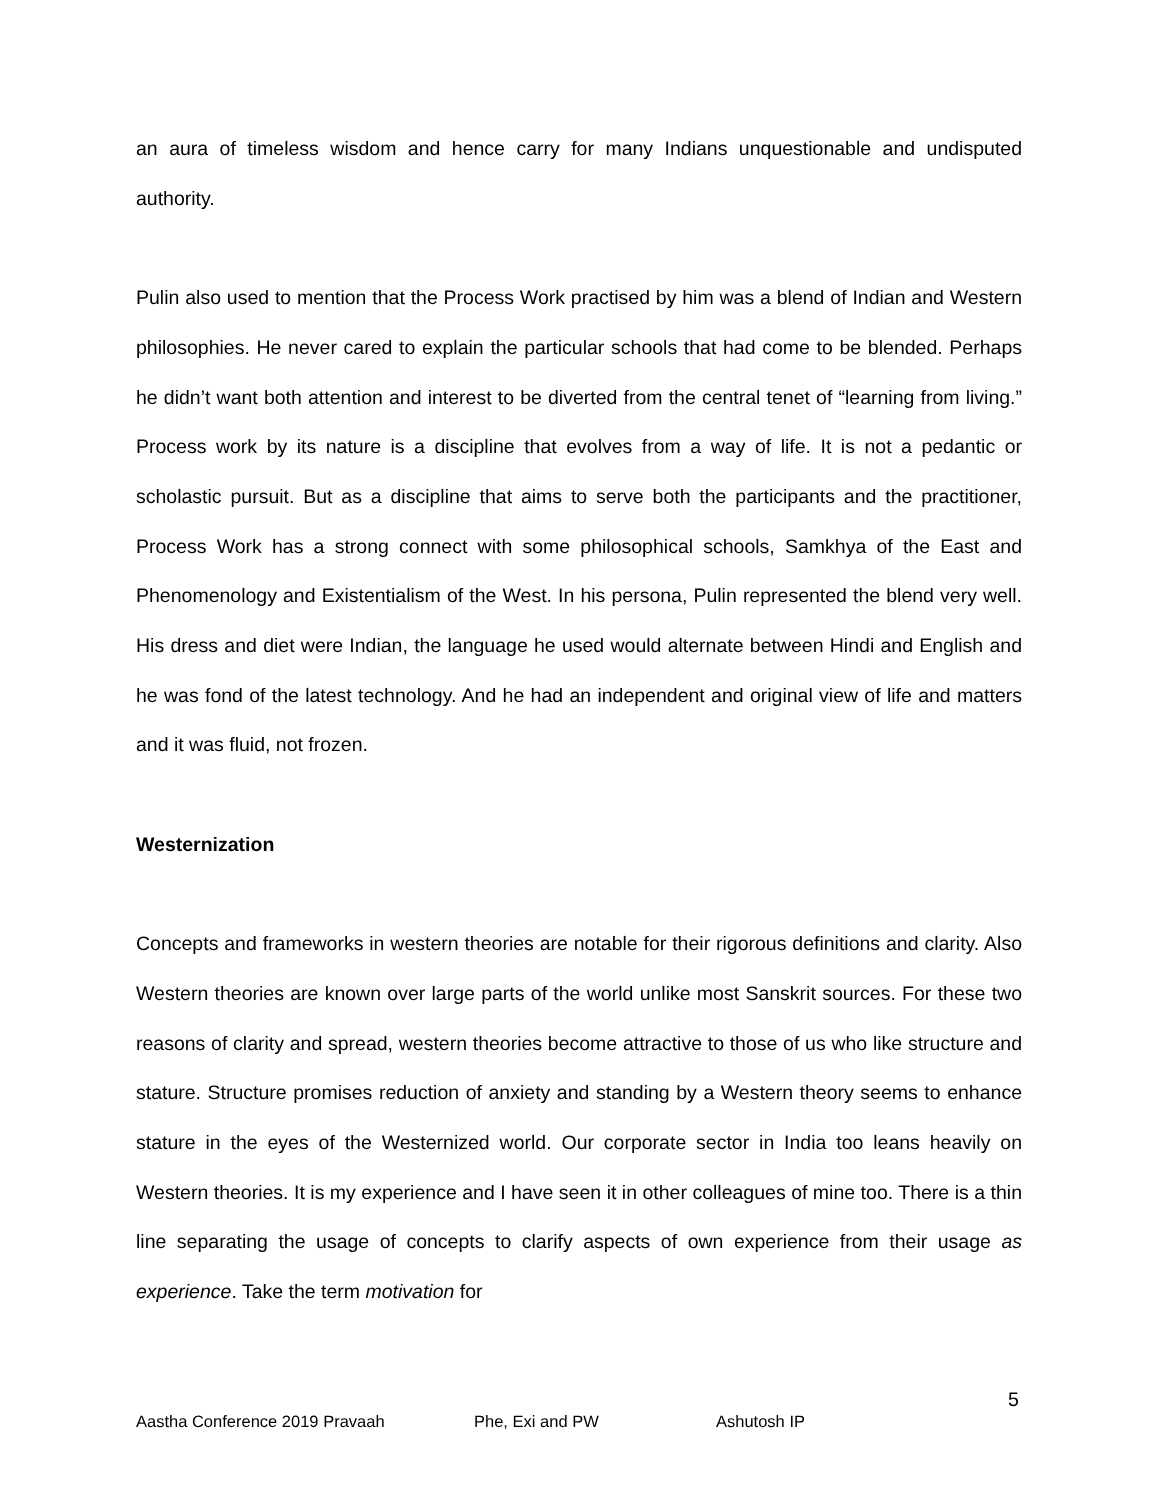an aura of timeless wisdom and hence carry for many Indians unquestionable and undisputed authority.
Pulin also used to mention that the Process Work practised by him was a blend of Indian and Western philosophies. He never cared to explain the particular schools that had come to be blended. Perhaps he didn’t want both attention and interest to be diverted from the central tenet of “learning from living.” Process work by its nature is a discipline that evolves from a way of life. It is not a pedantic or scholastic pursuit. But as a discipline that aims to serve both the participants and the practitioner, Process Work has a strong connect with some philosophical schools, Samkhya of the East and Phenomenology and Existentialism of the West. In his persona, Pulin represented the blend very well. His dress and diet were Indian, the language he used would alternate between Hindi and English and he was fond of the latest technology. And he had an independent and original view of life and matters and it was fluid, not frozen.
Westernization
Concepts and frameworks in western theories are notable for their rigorous definitions and clarity. Also Western theories are known over large parts of the world unlike most Sanskrit sources. For these two reasons of clarity and spread, western theories become attractive to those of us who like structure and stature. Structure promises reduction of anxiety and standing by a Western theory seems to enhance stature in the eyes of the Westernized world. Our corporate sector in India too leans heavily on Western theories. It is my experience and I have seen it in other colleagues of mine too. There is a thin line separating the usage of concepts to clarify aspects of own experience from their usage as experience. Take the term motivation for
5
Aastha Conference 2019 Pravaah Phe, Exi and PW Ashutosh IP